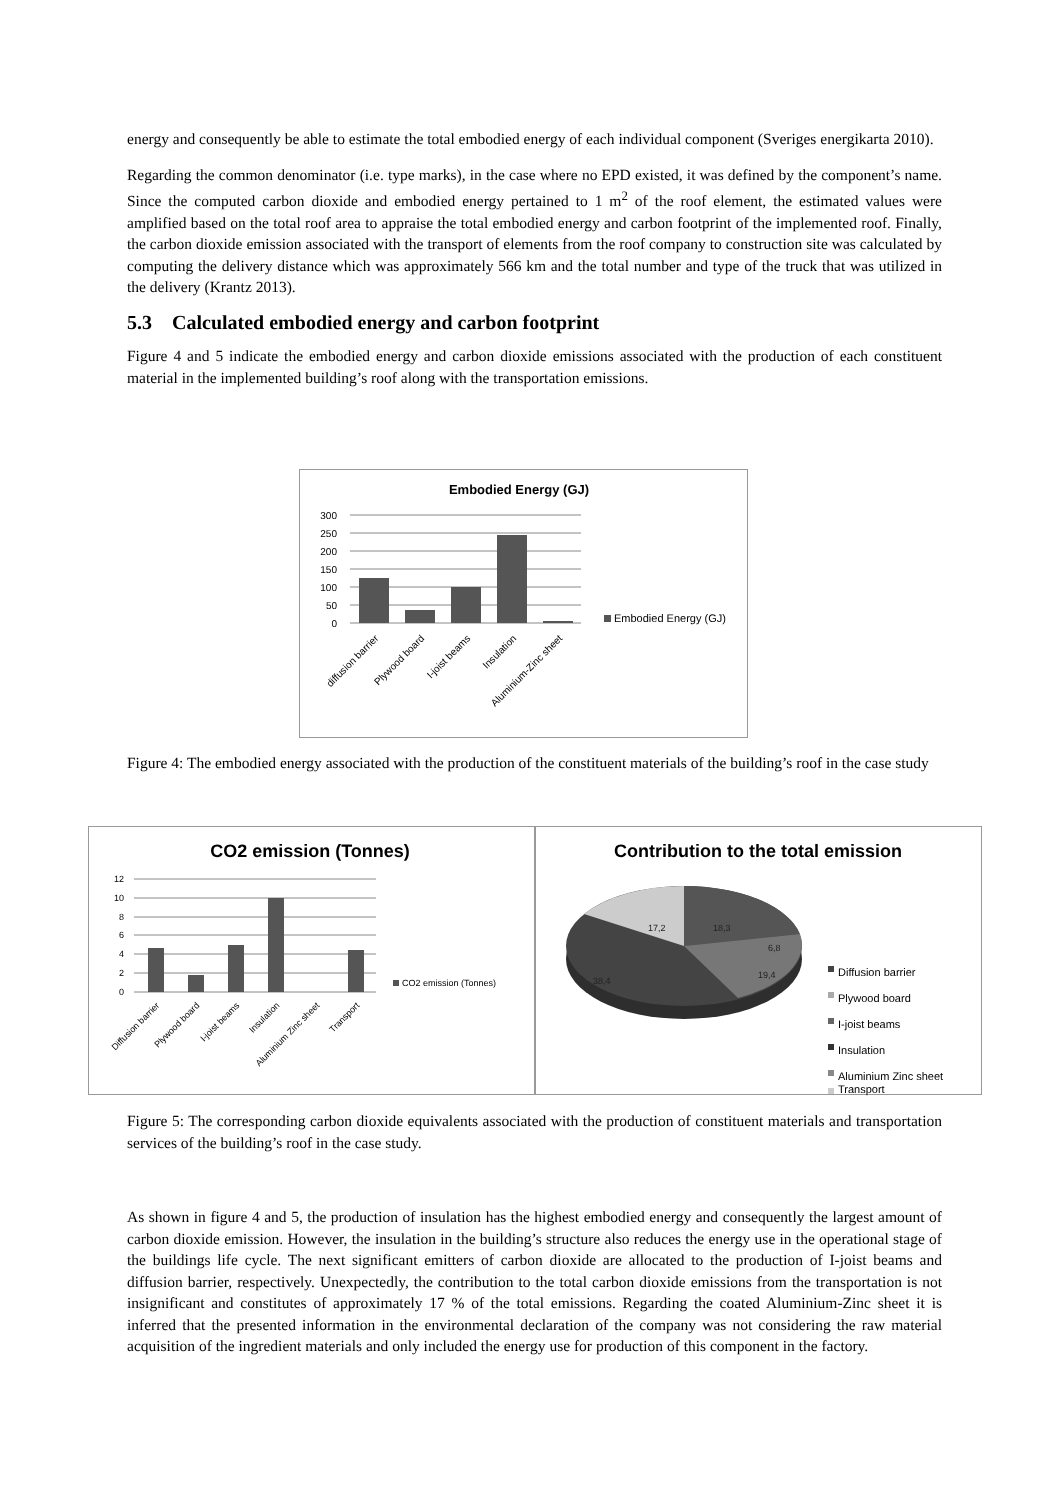energy and consequently be able to estimate the total embodied energy of each individual component (Sveriges energikarta 2010).
Regarding the common denominator (i.e. type marks), in the case where no EPD existed, it was defined by the component’s name. Since the computed carbon dioxide and embodied energy pertained to 1 m<sup>2</sup> of the roof element, the estimated values were amplified based on the total roof area to appraise the total embodied energy and carbon footprint of the implemented roof. Finally, the carbon dioxide emission associated with the transport of elements from the roof company to construction site was calculated by computing the delivery distance which was approximately 566 km and the total number and type of the truck that was utilized in the delivery (Krantz 2013).
5.3 Calculated embodied energy and carbon footprint
Figure 4 and 5 indicate the embodied energy and carbon dioxide emissions associated with the production of each constituent material in the implemented building’s roof along with the transportation emissions.
Embodied Energy (GJ)
300
250
200
150
100
50
0
Embodied Energy (GJ)
diffusion barrier
Plywood board
I-joist beams
Insulation
Aluminium-Zinc sheet
Figure 4: The embodied energy associated with the production of the constituent materials of the building’s roof in the case study
CO2 emission (Tonnes)
12
10
8
6
4
2
0
CO2 emission (Tonnes)
Diffusion barrier
Plywood board
I-joist beams
Insulation
Aluminium Zinc sheet
Transport
Contribution to the total emission
17,2
18,3
6,8
19,4
38,4
Diffusion barrier
Plywood board
I-joist beams
Insulation
Aluminium Zinc sheet
Transport
Figure 5: The corresponding carbon dioxide equivalents associated with the production of constituent materials and transportation services of the building’s roof in the case study.
As shown in figure 4 and 5, the production of insulation has the highest embodied energy and consequently the largest amount of carbon dioxide emission. However, the insulation in the building’s structure also reduces the energy use in the operational stage of the buildings life cycle. The next significant emitters of carbon dioxide are allocated to the production of I-joist beams and diffusion barrier, respectively. Unexpectedly, the contribution to the total carbon dioxide emissions from the transportation is not insignificant and constitutes of approximately 17 % of the total emissions. Regarding the coated Aluminium-Zinc sheet it is inferred that the presented information in the environmental declaration of the company was not considering the raw material acquisition of the ingredient materials and only included the energy use for production of this component in the factory.